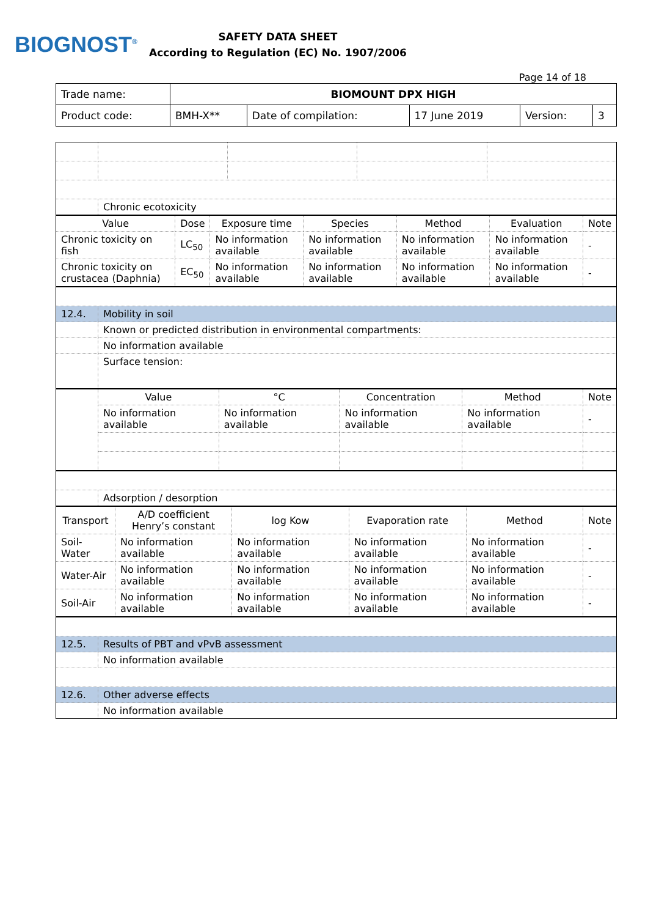BIOGNOST<sup>®</sup>
SAFETY DATA SHEET
According to Regulation (EC) No. 1907/2006
Page 14 of 18
| Trade name: | BIOMOUNT DPX HIGH | | | | |
| Product code: | BMH-X** | Date of compilation: | 17 June 2019 | Version: | 3 |
| | Chronic ecotoxicity | | | |
| Value | Dose | Exposure time | Species | Method | Evaluation | Note |
| --- | --- | --- | --- | --- | --- | --- |
| Chronic toxicity on fish | LC<sub>50</sub> | No information available | No information available | No information available | No information available | - |
| Chronic toxicity on crustacea (Daphnia) | EC<sub>50</sub> | No information available | No information available | No information available | No information available | - |
| 12.4. | Mobility in soil |
| | Known or predicted distribution in environmental compartments: |
| | No information available |
| | Surface tension: |
| | Value | °C | Concentration | Method | Note |
| | No information available | No information available | No information available | No information available | - |
| | Adsorption / desorption |
| Transport | A/D coefficient Henry’s constant | log Kow | Evaporation rate | Method | Note |
| --- | --- | --- | --- | --- | --- |
| Soil-Water | No information available | No information available | No information available | No information available | - |
| Water-Air | No information available | No information available | No information available | No information available | - |
| Soil-Air | No information available | No information available | No information available | No information available | - |
| 12.5. | Results of PBT and vPvB assessment |
| | No information available |
| 12.6. | Other adverse effects |
| | No information available |